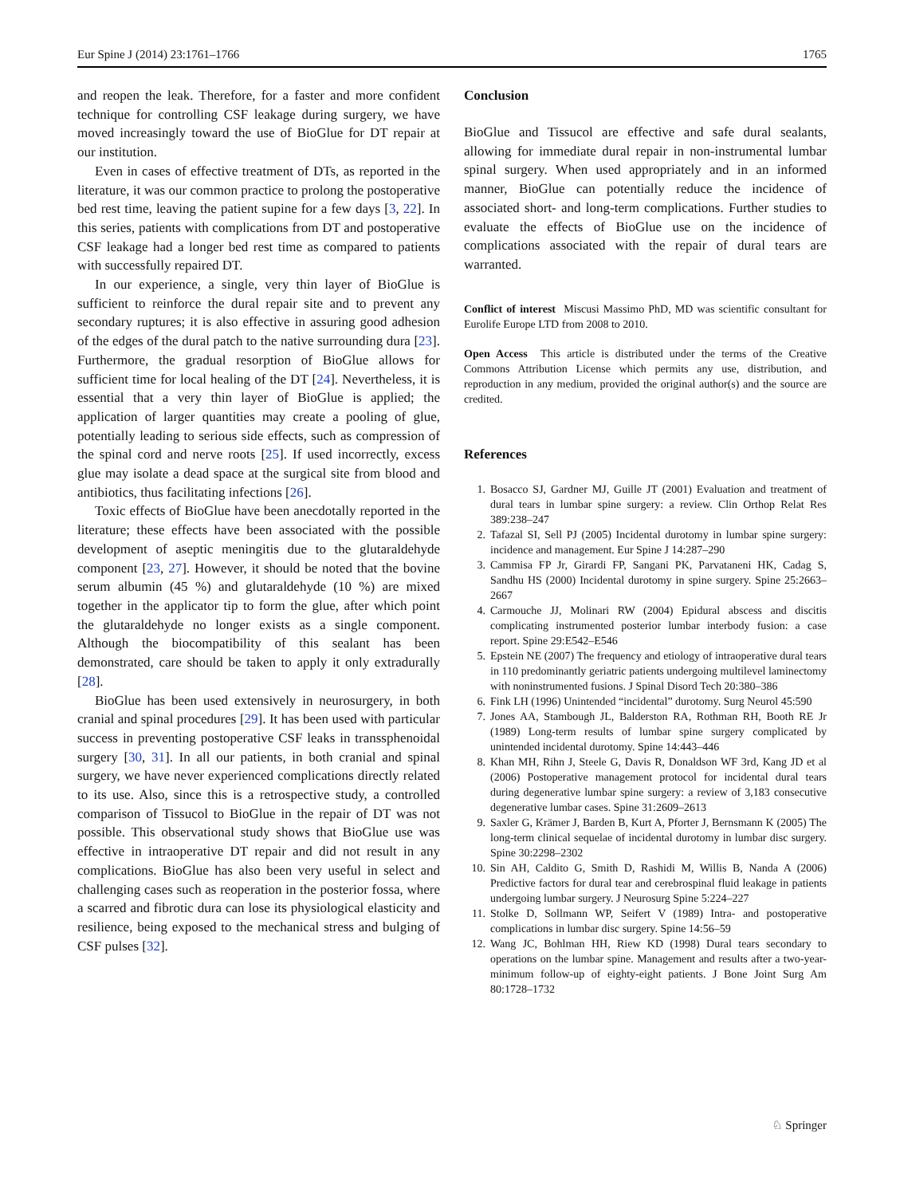Eur Spine J (2014) 23:1761–1766 1765
and reopen the leak. Therefore, for a faster and more confident technique for controlling CSF leakage during surgery, we have moved increasingly toward the use of BioGlue for DT repair at our institution.
Even in cases of effective treatment of DTs, as reported in the literature, it was our common practice to prolong the postoperative bed rest time, leaving the patient supine for a few days [3, 22]. In this series, patients with complications from DT and postoperative CSF leakage had a longer bed rest time as compared to patients with successfully repaired DT.
In our experience, a single, very thin layer of BioGlue is sufficient to reinforce the dural repair site and to prevent any secondary ruptures; it is also effective in assuring good adhesion of the edges of the dural patch to the native surrounding dura [23]. Furthermore, the gradual resorption of BioGlue allows for sufficient time for local healing of the DT [24]. Nevertheless, it is essential that a very thin layer of BioGlue is applied; the application of larger quantities may create a pooling of glue, potentially leading to serious side effects, such as compression of the spinal cord and nerve roots [25]. If used incorrectly, excess glue may isolate a dead space at the surgical site from blood and antibiotics, thus facilitating infections [26].
Toxic effects of BioGlue have been anecdotally reported in the literature; these effects have been associated with the possible development of aseptic meningitis due to the glutaraldehyde component [23, 27]. However, it should be noted that the bovine serum albumin (45 %) and glutaraldehyde (10 %) are mixed together in the applicator tip to form the glue, after which point the glutaraldehyde no longer exists as a single component. Although the biocompatibility of this sealant has been demonstrated, care should be taken to apply it only extradurally [28].
BioGlue has been used extensively in neurosurgery, in both cranial and spinal procedures [29]. It has been used with particular success in preventing postoperative CSF leaks in transsphenoidal surgery [30, 31]. In all our patients, in both cranial and spinal surgery, we have never experienced complications directly related to its use. Also, since this is a retrospective study, a controlled comparison of Tissucol to BioGlue in the repair of DT was not possible. This observational study shows that BioGlue use was effective in intraoperative DT repair and did not result in any complications. BioGlue has also been very useful in select and challenging cases such as reoperation in the posterior fossa, where a scarred and fibrotic dura can lose its physiological elasticity and resilience, being exposed to the mechanical stress and bulging of CSF pulses [32].
Conclusion
BioGlue and Tissucol are effective and safe dural sealants, allowing for immediate dural repair in non-instrumental lumbar spinal surgery. When used appropriately and in an informed manner, BioGlue can potentially reduce the incidence of associated short- and long-term complications. Further studies to evaluate the effects of BioGlue use on the incidence of complications associated with the repair of dural tears are warranted.
Conflict of interest Miscusi Massimo PhD, MD was scientific consultant for Eurolife Europe LTD from 2008 to 2010.
Open Access This article is distributed under the terms of the Creative Commons Attribution License which permits any use, distribution, and reproduction in any medium, provided the original author(s) and the source are credited.
References
1. Bosacco SJ, Gardner MJ, Guille JT (2001) Evaluation and treatment of dural tears in lumbar spine surgery: a review. Clin Orthop Relat Res 389:238–247
2. Tafazal SI, Sell PJ (2005) Incidental durotomy in lumbar spine surgery: incidence and management. Eur Spine J 14:287–290
3. Cammisa FP Jr, Girardi FP, Sangani PK, Parvataneni HK, Cadag S, Sandhu HS (2000) Incidental durotomy in spine surgery. Spine 25:2663–2667
4. Carmouche JJ, Molinari RW (2004) Epidural abscess and discitis complicating instrumented posterior lumbar interbody fusion: a case report. Spine 29:E542–E546
5. Epstein NE (2007) The frequency and etiology of intraoperative dural tears in 110 predominantly geriatric patients undergoing multilevel laminectomy with noninstrumented fusions. J Spinal Disord Tech 20:380–386
6. Fink LH (1996) Unintended “incidental” durotomy. Surg Neurol 45:590
7. Jones AA, Stambough JL, Balderston RA, Rothman RH, Booth RE Jr (1989) Long-term results of lumbar spine surgery complicated by unintended incidental durotomy. Spine 14:443–446
8. Khan MH, Rihn J, Steele G, Davis R, Donaldson WF 3rd, Kang JD et al (2006) Postoperative management protocol for incidental dural tears during degenerative lumbar spine surgery: a review of 3,183 consecutive degenerative lumbar cases. Spine 31:2609–2613
9. Saxler G, Krämer J, Barden B, Kurt A, Pforter J, Bernsmann K (2005) The long-term clinical sequelae of incidental durotomy in lumbar disc surgery. Spine 30:2298–2302
10. Sin AH, Caldito G, Smith D, Rashidi M, Willis B, Nanda A (2006) Predictive factors for dural tear and cerebrospinal fluid leakage in patients undergoing lumbar surgery. J Neurosurg Spine 5:224–227
11. Stolke D, Sollmann WP, Seifert V (1989) Intra- and postoperative complications in lumbar disc surgery. Spine 14:56–59
12. Wang JC, Bohlman HH, Riew KD (1998) Dural tears secondary to operations on the lumbar spine. Management and results after a two-year-minimum follow-up of eighty-eight patients. J Bone Joint Surg Am 80:1728–1732
♘ Springer